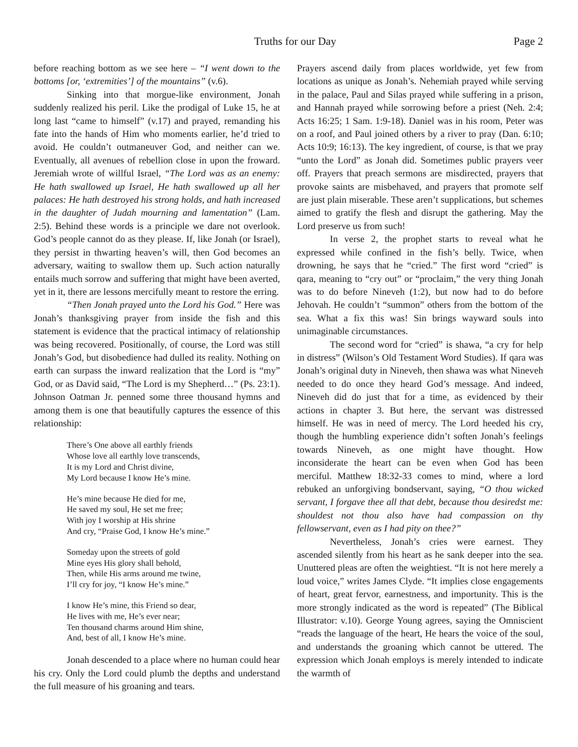Truths for our Day Page 2
before reaching bottom as we see here – “I went down to the bottoms [or, ‘extremities’] of the mountains” (v.6).
Sinking into that morgue-like environment, Jonah suddenly realized his peril. Like the prodigal of Luke 15, he at long last “came to himself” (v.17) and prayed, remanding his fate into the hands of Him who moments earlier, he’d tried to avoid. He couldn’t outmaneuver God, and neither can we. Eventually, all avenues of rebellion close in upon the froward. Jeremiah wrote of willful Israel, “The Lord was as an enemy: He hath swallowed up Israel, He hath swallowed up all her palaces: He hath destroyed his strong holds, and hath increased in the daughter of Judah mourning and lamentation” (Lam. 2:5). Behind these words is a principle we dare not overlook. God’s people cannot do as they please. If, like Jonah (or Israel), they persist in thwarting heaven’s will, then God becomes an adversary, waiting to swallow them up. Such action naturally entails much sorrow and suffering that might have been averted, yet in it, there are lessons mercifully meant to restore the erring.
“Then Jonah prayed unto the Lord his God.” Here was Jonah’s thanksgiving prayer from inside the fish and this statement is evidence that the practical intimacy of relationship was being recovered. Positionally, of course, the Lord was still Jonah’s God, but disobedience had dulled its reality. Nothing on earth can surpass the inward realization that the Lord is “my” God, or as David said, “The Lord is my Shepherd…” (Ps. 23:1). Johnson Oatman Jr. penned some three thousand hymns and among them is one that beautifully captures the essence of this relationship:
There’s One above all earthly friends
Whose love all earthly love transcends,
It is my Lord and Christ divine,
My Lord because I know He’s mine.
He’s mine because He died for me,
He saved my soul, He set me free;
With joy I worship at His shrine
And cry, “Praise God, I know He’s mine.”
Someday upon the streets of gold
Mine eyes His glory shall behold,
Then, while His arms around me twine,
I’ll cry for joy, “I know He’s mine.”
I know He’s mine, this Friend so dear,
He lives with me, He’s ever near;
Ten thousand charms around Him shine,
And, best of all, I know He’s mine.
Jonah descended to a place where no human could hear his cry. Only the Lord could plumb the depths and understand the full measure of his groaning and tears.
Prayers ascend daily from places worldwide, yet few from locations as unique as Jonah’s. Nehemiah prayed while serving in the palace, Paul and Silas prayed while suffering in a prison, and Hannah prayed while sorrowing before a priest (Neh. 2:4; Acts 16:25; 1 Sam. 1:9-18). Daniel was in his room, Peter was on a roof, and Paul joined others by a river to pray (Dan. 6:10; Acts 10:9; 16:13). The key ingredient, of course, is that we pray “unto the Lord” as Jonah did. Sometimes public prayers veer off. Prayers that preach sermons are misdirected, prayers that provoke saints are misbehaved, and prayers that promote self are just plain miserable. These aren’t supplications, but schemes aimed to gratify the flesh and disrupt the gathering. May the Lord preserve us from such!
In verse 2, the prophet starts to reveal what he expressed while confined in the fish’s belly. Twice, when drowning, he says that he “cried.” The first word “cried” is qara, meaning to “cry out” or “proclaim,” the very thing Jonah was to do before Nineveh (1:2), but now had to do before Jehovah. He couldn’t “summon” others from the bottom of the sea. What a fix this was! Sin brings wayward souls into unimaginable circumstances.
The second word for “cried” is shawa, “a cry for help in distress” (Wilson’s Old Testament Word Studies). If qara was Jonah’s original duty in Nineveh, then shawa was what Nineveh needed to do once they heard God’s message. And indeed, Nineveh did do just that for a time, as evidenced by their actions in chapter 3. But here, the servant was distressed himself. He was in need of mercy. The Lord heeded his cry, though the humbling experience didn’t soften Jonah’s feelings towards Nineveh, as one might have thought. How inconsiderate the heart can be even when God has been merciful. Matthew 18:32-33 comes to mind, where a lord rebuked an unforgiving bondservant, saying, “O thou wicked servant, I forgave thee all that debt, because thou desiredst me: shouldest not thou also have had compassion on thy fellowservant, even as I had pity on thee?”
Nevertheless, Jonah’s cries were earnest. They ascended silently from his heart as he sank deeper into the sea. Unuttered pleas are often the weightiest. “It is not here merely a loud voice,” writes James Clyde. “It implies close engagements of heart, great fervor, earnestness, and importunity. This is the more strongly indicated as the word is repeated” (The Biblical Illustrator: v.10). George Young agrees, saying the Omniscient “reads the language of the heart, He hears the voice of the soul, and understands the groaning which cannot be uttered. The expression which Jonah employs is merely intended to indicate the warmth of